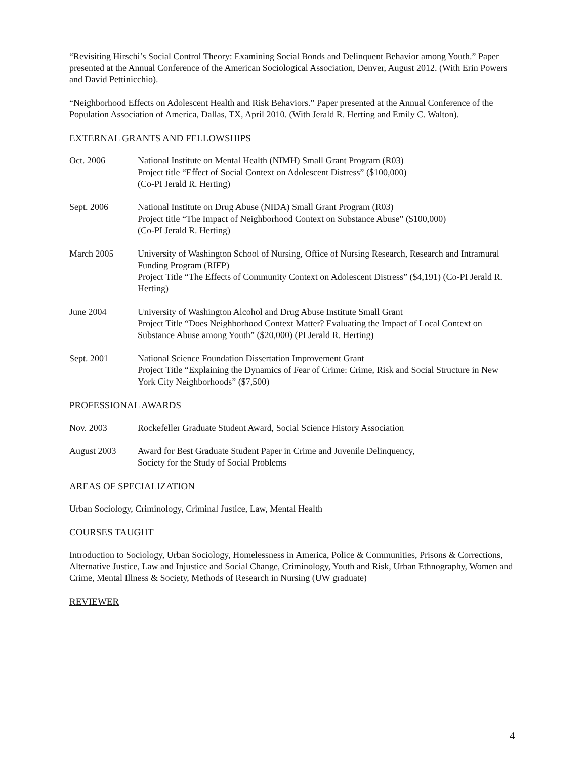“Revisiting Hirschi’s Social Control Theory: Examining Social Bonds and Delinquent Behavior among Youth.” Paper presented at the Annual Conference of the American Sociological Association, Denver, August 2012. (With Erin Powers and David Pettinicchio).
“Neighborhood Effects on Adolescent Health and Risk Behaviors.” Paper presented at the Annual Conference of the Population Association of America, Dallas, TX, April 2010. (With Jerald R. Herting and Emily C. Walton).
EXTERNAL GRANTS AND FELLOWSHIPS
Oct. 2006 National Institute on Mental Health (NIMH) Small Grant Program (R03)
Project title “Effect of Social Context on Adolescent Distress” ($100,000)
(Co-PI Jerald R. Herting)
Sept. 2006 National Institute on Drug Abuse (NIDA) Small Grant Program (R03)
Project title “The Impact of Neighborhood Context on Substance Abuse” ($100,000)
(Co-PI Jerald R. Herting)
March 2005 University of Washington School of Nursing, Office of Nursing Research, Research and Intramural Funding Program (RIFP)
Project Title “The Effects of Community Context on Adolescent Distress” ($4,191) (Co-PI Jerald R. Herting)
June 2004 University of Washington Alcohol and Drug Abuse Institute Small Grant
Project Title “Does Neighborhood Context Matter? Evaluating the Impact of Local Context on Substance Abuse among Youth” ($20,000) (PI Jerald R. Herting)
Sept. 2001 National Science Foundation Dissertation Improvement Grant
Project Title “Explaining the Dynamics of Fear of Crime: Crime, Risk and Social Structure in New York City Neighborhoods” ($7,500)
PROFESSIONAL AWARDS
Nov. 2003 Rockefeller Graduate Student Award, Social Science History Association
August 2003 Award for Best Graduate Student Paper in Crime and Juvenile Delinquency,
Society for the Study of Social Problems
AREAS OF SPECIALIZATION
Urban Sociology, Criminology, Criminal Justice, Law, Mental Health
COURSES TAUGHT
Introduction to Sociology, Urban Sociology, Homelessness in America, Police & Communities, Prisons & Corrections, Alternative Justice, Law and Injustice and Social Change, Criminology, Youth and Risk, Urban Ethnography, Women and Crime, Mental Illness & Society, Methods of Research in Nursing (UW graduate)
REVIEWER
4